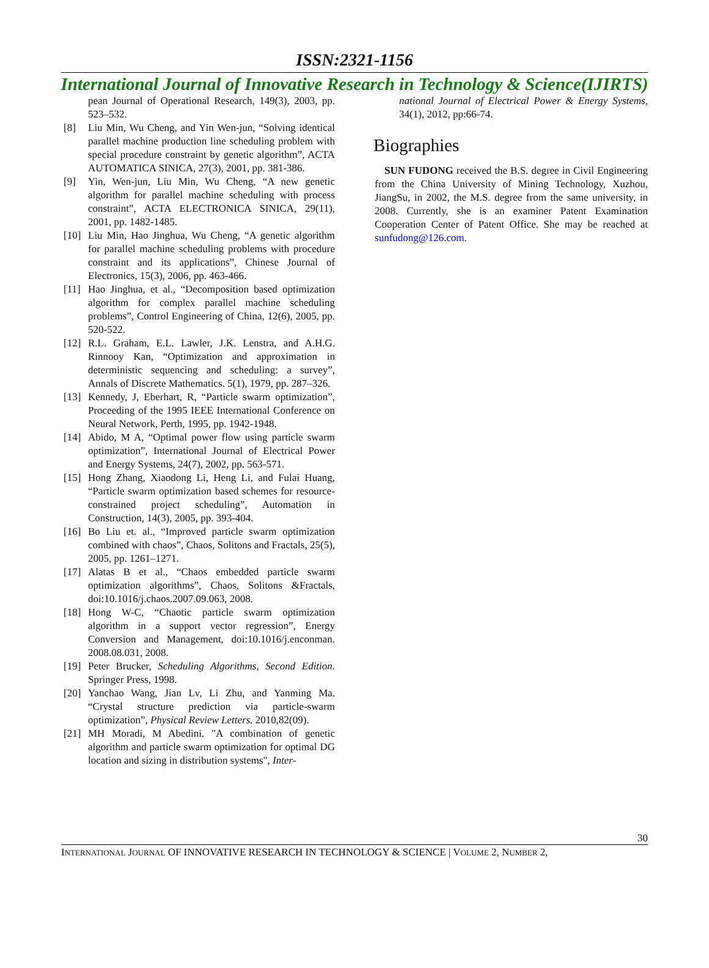ISSN:2321-1156
International Journal of Innovative Research in Technology & Science(IJIRTS)
pean Journal of Operational Research, 149(3), 2003, pp. 523–532.
[8] Liu Min, Wu Cheng, and Yin Wen-jun, “Solving identical parallel machine production line scheduling problem with special procedure constraint by genetic algorithm”, ACTA AUTOMATICA SINICA, 27(3), 2001, pp. 381-386.
[9] Yin, Wen-jun, Liu Min, Wu Cheng, “A new genetic algorithm for parallel machine scheduling with process constraint”, ACTA ELECTRONICA SINICA, 29(11), 2001, pp. 1482-1485.
[10] Liu Min, Hao Jinghua, Wu Cheng, “A genetic algorithm for parallel machine scheduling problems with procedure constraint and its applications”, Chinese Journal of Electronics, 15(3), 2006, pp. 463-466.
[11] Hao Jinghua, et al., “Decomposition based optimization algorithm for complex parallel machine scheduling problems”, Control Engineering of China, 12(6), 2005, pp. 520-522.
[12] R.L. Graham, E.L. Lawler, J.K. Lenstra, and A.H.G. Rinnooy Kan, “Optimization and approximation in deterministic sequencing and scheduling: a survey”, Annals of Discrete Mathematics. 5(1), 1979, pp. 287–326.
[13] Kennedy, J, Eberhart, R, “Particle swarm optimization”, Proceeding of the 1995 IEEE International Conference on Neural Network, Perth, 1995, pp. 1942-1948.
[14] Abido, M A, “Optimal power flow using particle swarm optimization”, International Journal of Electrical Power and Energy Systems, 24(7), 2002, pp. 563-571.
[15] Hong Zhang, Xiaodong Li, Heng Li, and Fulai Huang, “Particle swarm optimization based schemes for resource-constrained project scheduling”, Automation in Construction, 14(3), 2005, pp. 393-404.
[16] Bo Liu et. al., “Improved particle swarm optimization combined with chaos”, Chaos, Solitons and Fractals, 25(5), 2005, pp. 1261–1271.
[17] Alatas B et al., “Chaos embedded particle swarm optimization algorithms”, Chaos, Solitons &Fractals, doi:10.1016/j.chaos.2007.09.063, 2008.
[18] Hong W-C, “Chaotic particle swarm optimization algorithm in a support vector regression”, Energy Conversion and Management, doi:10.1016/j.enconman. 2008.08.031, 2008.
[19] Peter Brucker, Scheduling Algorithms, Second Edition. Springer Press, 1998.
[20] Yanchao Wang, Jian Lv, Li Zhu, and Yanming Ma. “Crystal structure prediction via particle-swarm optimization”, Physical Review Letters. 2010,82(09).
[21] MH Moradi, M Abedini. "A combination of genetic algorithm and particle swarm optimization for optimal DG location and sizing in distribution systems", Inter-
national Journal of Electrical Power & Energy Systems, 34(1), 2012, pp:66-74.
Biographies
SUN FUDONG received the B.S. degree in Civil Engineering from the China University of Mining Technology, Xuzhou, JiangSu, in 2002, the M.S. degree from the same university, in 2008. Currently, she is an examiner Patent Examination Cooperation Center of Patent Office. She may be reached at sunfudong@126.com.
30
INTERNATIONAL JOURNAL OF INNOVATIVE RESEARCH IN TECHNOLOGY & SCIENCE | VOLUME 2, NUMBER 2,